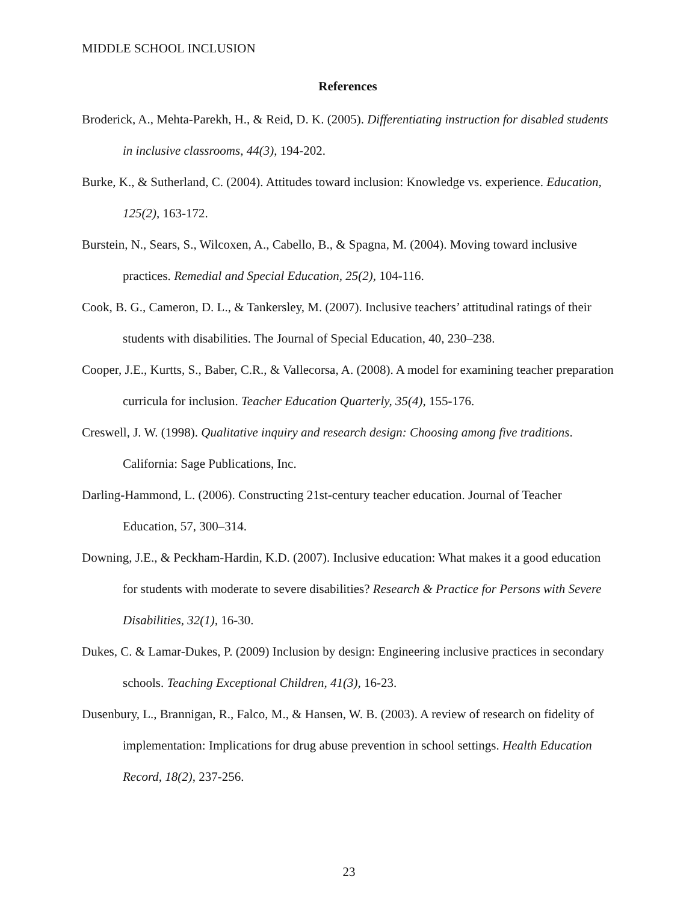MIDDLE SCHOOL INCLUSION
References
Broderick, A., Mehta-Parekh, H., & Reid, D. K. (2005). Differentiating instruction for disabled students in inclusive classrooms, 44(3), 194-202.
Burke, K., & Sutherland, C. (2004). Attitudes toward inclusion: Knowledge vs. experience. Education, 125(2), 163-172.
Burstein, N., Sears, S., Wilcoxen, A., Cabello, B., & Spagna, M. (2004). Moving toward inclusive practices. Remedial and Special Education, 25(2), 104-116.
Cook, B. G., Cameron, D. L., & Tankersley, M. (2007). Inclusive teachers’ attitudinal ratings of their students with disabilities. The Journal of Special Education, 40, 230–238.
Cooper, J.E., Kurtts, S., Baber, C.R., & Vallecorsa, A. (2008). A model for examining teacher preparation curricula for inclusion. Teacher Education Quarterly, 35(4), 155-176.
Creswell, J. W. (1998). Qualitative inquiry and research design: Choosing among five traditions. California: Sage Publications, Inc.
Darling-Hammond, L. (2006). Constructing 21st-century teacher education. Journal of Teacher Education, 57, 300–314.
Downing, J.E., & Peckham-Hardin, K.D. (2007). Inclusive education: What makes it a good education for students with moderate to severe disabilities? Research & Practice for Persons with Severe Disabilities, 32(1), 16-30.
Dukes, C. & Lamar-Dukes, P. (2009) Inclusion by design: Engineering inclusive practices in secondary schools. Teaching Exceptional Children, 41(3), 16-23.
Dusenbury, L., Brannigan, R., Falco, M., & Hansen, W. B. (2003). A review of research on fidelity of implementation: Implications for drug abuse prevention in school settings. Health Education Record, 18(2), 237-256.
23